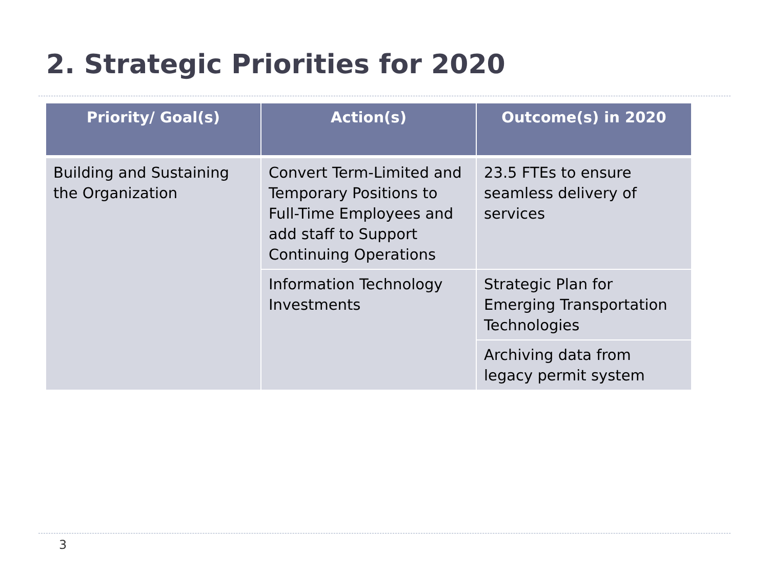2. Strategic Priorities for 2020
| Priority/ Goal(s) | Action(s) | Outcome(s) in 2020 |
| --- | --- | --- |
| Building and Sustaining the Organization | Convert Term-Limited and Temporary Positions to Full-Time Employees and add staff to Support Continuing Operations | 23.5 FTEs to ensure seamless delivery of services |
| | Information Technology Investments | Strategic Plan for Emerging Transportation Technologies |
| | | Archiving data from legacy permit system |
3